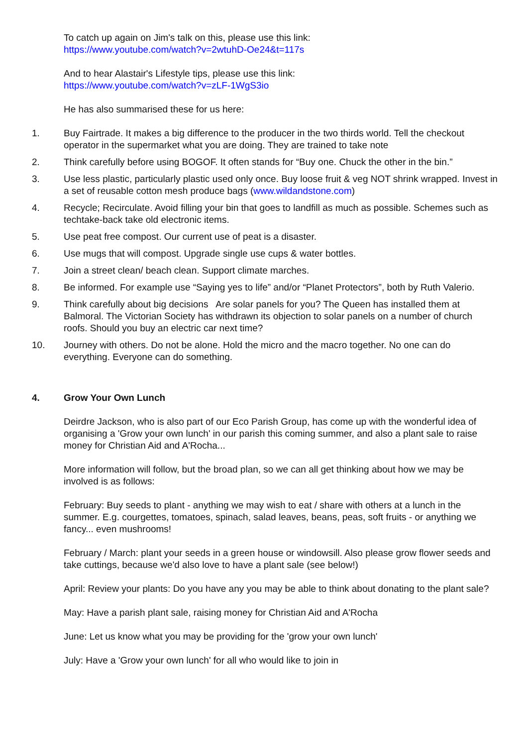To catch up again on Jim's talk on this, please use this link:
https://www.youtube.com/watch?v=2wtuhD-Oe24&t=117s
And to hear Alastair's Lifestyle tips, please use this link:
https://www.youtube.com/watch?v=zLF-1WgS3io
He has also summarised these for us here:
1. Buy Fairtrade. It makes a big difference to the producer in the two thirds world. Tell the checkout operator in the supermarket what you are doing. They are trained to take note
2. Think carefully before using BOGOF. It often stands for “Buy one. Chuck the other in the bin.”
3. Use less plastic, particularly plastic used only once. Buy loose fruit & veg NOT shrink wrapped. Invest in a set of reusable cotton mesh produce bags (www.wildandstone.com)
4. Recycle; Recirculate. Avoid filling your bin that goes to landfill as much as possible. Schemes such as techtake-back take old electronic items.
5. Use peat free compost. Our current use of peat is a disaster.
6. Use mugs that will compost. Upgrade single use cups & water bottles.
7. Join a street clean/ beach clean. Support climate marches.
8. Be informed. For example use “Saying yes to life” and/or “Planet Protectors”, both by Ruth Valerio.
9. Think carefully about big decisions Are solar panels for you? The Queen has installed them at Balmoral. The Victorian Society has withdrawn its objection to solar panels on a number of church roofs. Should you buy an electric car next time?
10. Journey with others. Do not be alone. Hold the micro and the macro together. No one can do everything. Everyone can do something.
4. Grow Your Own Lunch
Deirdre Jackson, who is also part of our Eco Parish Group, has come up with the wonderful idea of organising a 'Grow your own lunch' in our parish this coming summer, and also a plant sale to raise money for Christian Aid and A'Rocha...
More information will follow, but the broad plan, so we can all get thinking about how we may be involved is as follows:
February: Buy seeds to plant - anything we may wish to eat / share with others at a lunch in the summer. E.g. courgettes, tomatoes, spinach, salad leaves, beans, peas, soft fruits - or anything we fancy... even mushrooms!
February / March: plant your seeds in a green house or windowsill. Also please grow flower seeds and take cuttings, because we'd also love to have a plant sale (see below!)
April: Review your plants: Do you have any you may be able to think about donating to the plant sale?
May: Have a parish plant sale, raising money for Christian Aid and A'Rocha
June: Let us know what you may be providing for the 'grow your own lunch'
July: Have a 'Grow your own lunch' for all who would like to join in